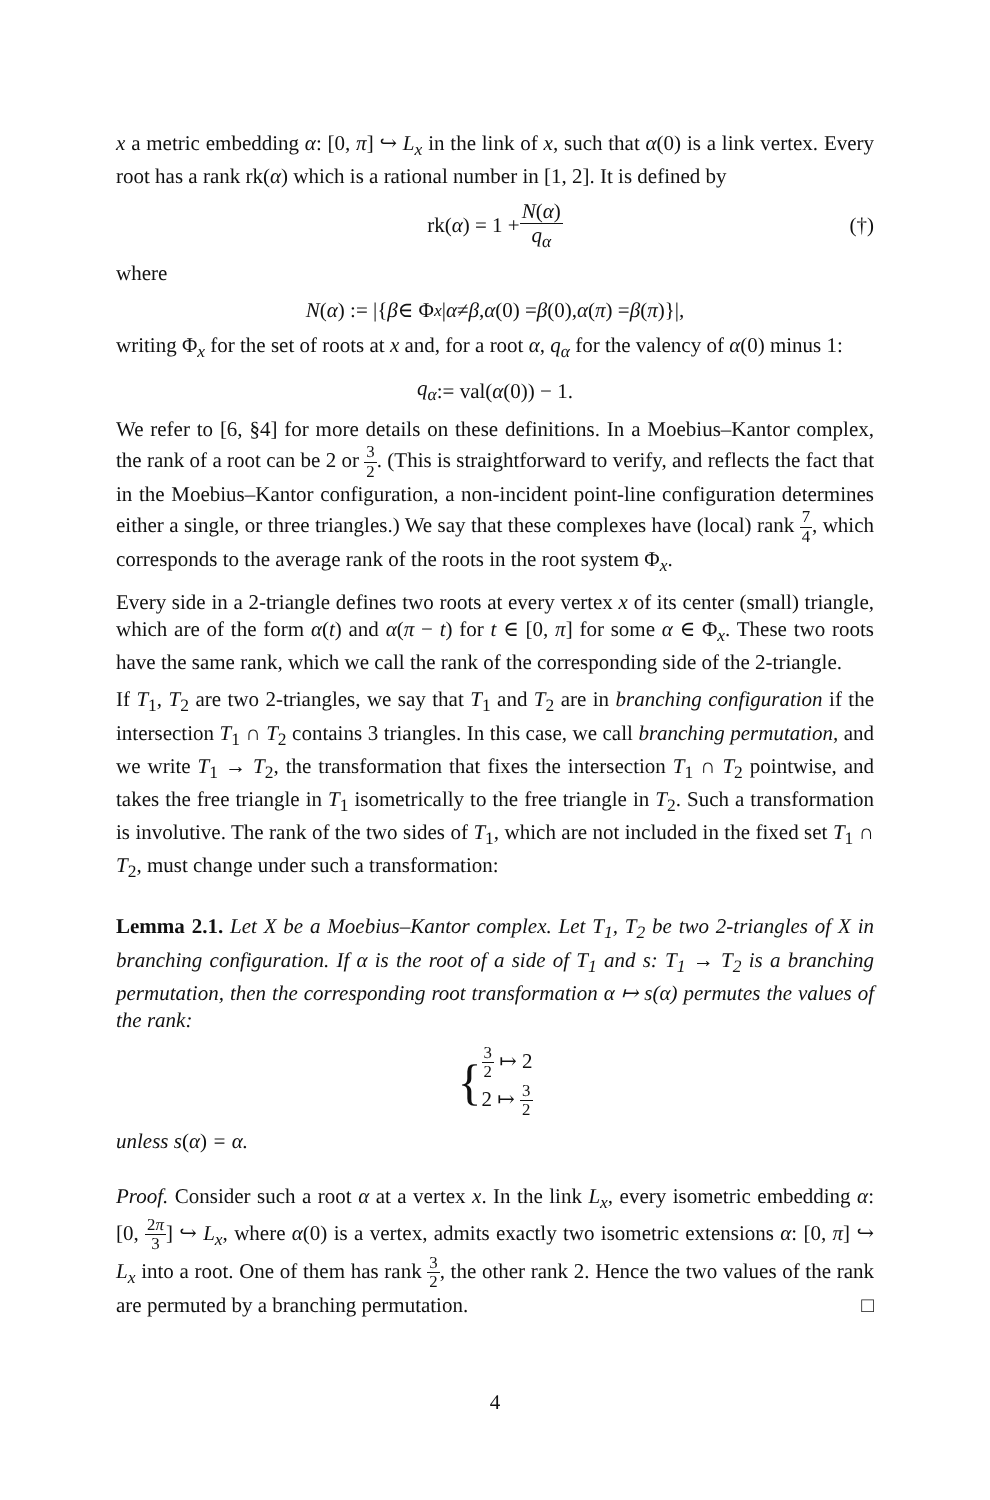x a metric embedding α: [0, π] ↪ L<sub>x</sub> in the link of x, such that α(0) is a link vertex. Every root has a rank rk(α) which is a rational number in [1, 2]. It is defined by
rk(α) = 1 + N(α) q<sub>α</sub> (†)
where
N (α) := |{ β ∈ Φ<sub>x</sub> | α ≠ β, α (0) = β (0), α (π) = β (π)}|,
writing Φ<sub>x</sub> for the set of roots at x and, for a root α, q<sub>α</sub> for the valency of α(0) minus 1:
q<sub>α</sub> := val(α (0)) − 1.
We refer to [6, §4] for more details on these definitions. In a Moebius–Kantor complex, the rank of a root can be 2 or 3 2. (This is straightforward to verify, and reflects the fact that in the Moebius–Kantor configuration, a non-incident point-line configuration determines either a single, or three triangles.) We say that these complexes have (local) rank 7 4, which corresponds to the average rank of the roots in the root system Φ<sub>x</sub>.
Every side in a 2-triangle defines two roots at every vertex x of its center (small) triangle, which are of the form α(t) and α(π − t) for t ∈ [0, π] for some α ∈ Φ<sub>x</sub>. These two roots have the same rank, which we call the rank of the corresponding side of the 2-triangle.
If T<sub>1</sub>, T<sub>2</sub> are two 2-triangles, we say that T<sub>1</sub> and T<sub>2</sub> are in branching configuration if the intersection T<sub>1</sub> ∩ T<sub>2</sub> contains 3 triangles. In this case, we call branching permutation, and we write T<sub>1</sub> → T<sub>2</sub>, the transformation that fixes the intersection T<sub>1</sub> ∩ T<sub>2</sub> pointwise, and takes the free triangle in T<sub>1</sub> isometrically to the free triangle in T<sub>2</sub>. Such a transformation is involutive. The rank of the two sides of T<sub>1</sub>, which are not included in the fixed set T<sub>1</sub> ∩ T<sub>2</sub>, must change under such a transformation:
Lemma 2.1. Let X be a Moebius–Kantor complex. Let T<sub>1</sub>, T<sub>2</sub> be two 2-triangles of X in branching configuration. If α is the root of a side of T<sub>1</sub> and s: T<sub>1</sub> → T<sub>2</sub> is a branching permutation, then the corresponding root transformation α ↦ s(α) permutes the values of the rank:
{ 3 2 ↦ 2
2 ↦ 3 2
unless s(α) = α.
Proof. Consider such a root α at a vertex x. In the link L<sub>x</sub>, every isometric embedding α: [0, 2π 3] ↪ L<sub>x</sub>, where α(0) is a vertex, admits exactly two isometric extensions α: [0, π] ↪ L<sub>x</sub> into a root. One of them has rank 3 2, the other rank 2. Hence the two values of the rank are permuted by a branching permutation. □
4